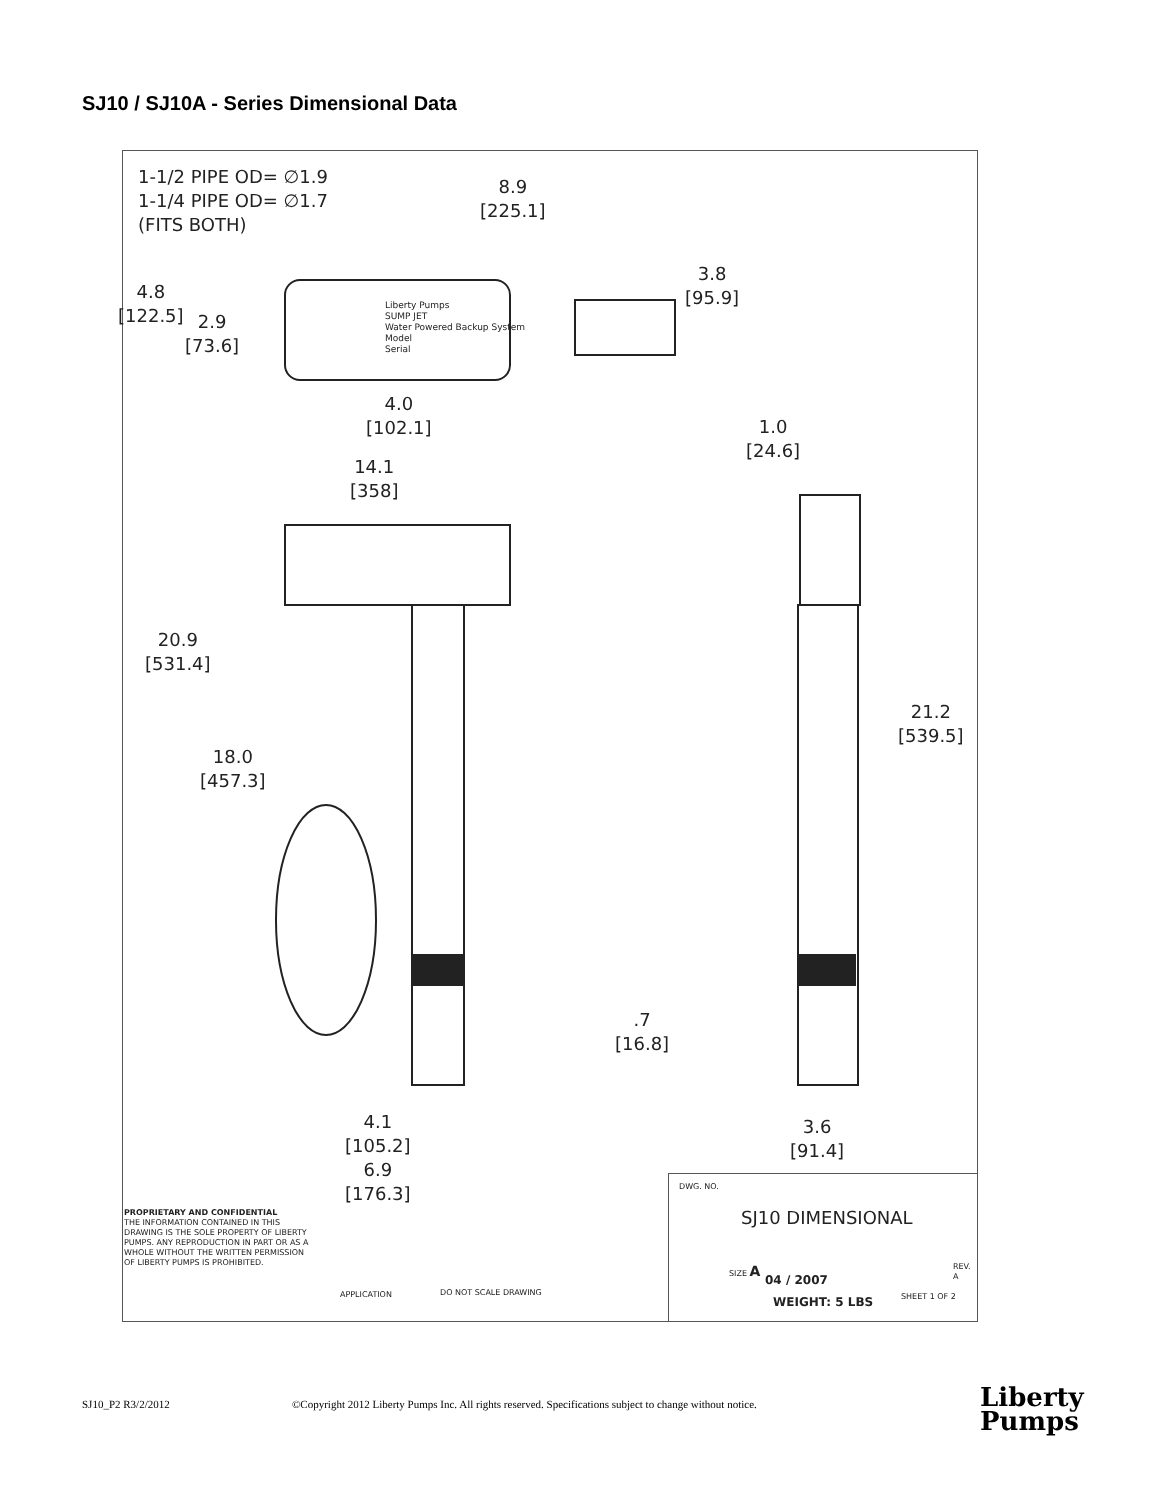SJ10 / SJ10A - Series Dimensional Data
1-1/2 PIPE OD= ∅1.9
1-1/4 PIPE OD= ∅1.7
(FITS BOTH)
8.9
[225.1]
3.8
[95.9]
4.8
[122.5]
2.9
[73.6]
4.0
[102.1]
1.0
[24.6]
14.1
[358]
20.9
[531.4]
21.2
[539.5]
18.0
[457.3]
.7
[16.8]
4.1
[105.2]
6.9
[176.3]
3.6
[91.4]
Liberty Pumps
SUMP JET
Water Powered Backup System
Model
Serial
PROPRIETARY AND CONFIDENTIAL
THE INFORMATION CONTAINED IN THIS DRAWING IS THE SOLE PROPERTY OF LIBERTY PUMPS. ANY REPRODUCTION IN PART OR AS A WHOLE WITHOUT THE WRITTEN PERMISSION OF LIBERTY PUMPS IS PROHIBITED.
APPLICATION DO NOT SCALE DRAWING
DWG. NO.
SJ10 DIMENSIONAL
SIZE A 04 / 2007
REV. A
WEIGHT: 5 LBS SHEET 1 OF 2
SJ10_P2 R3/2/2012
©Copyright 2012 Liberty Pumps Inc. All rights reserved. Specifications subject to change without notice.
Liberty
Pumps